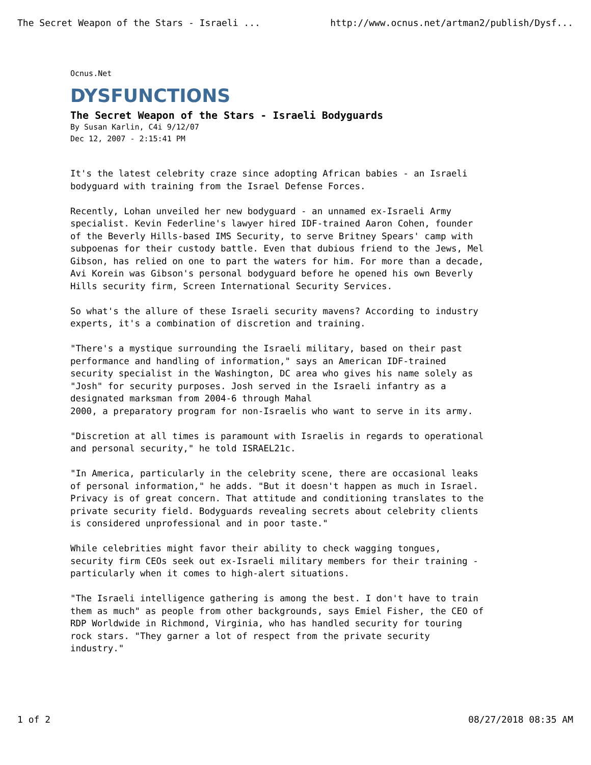The Secret Weapon of the Stars - Israeli ... http://www.ocnus.net/artman2/publish/Dysf...
Ocnus.Net
DYSFUNCTIONS
The Secret Weapon of the Stars - Israeli Bodyguards
By Susan Karlin, C4i 9/12/07
Dec 12, 2007 - 2:15:41 PM
It's the latest celebrity craze since adopting African babies - an Israeli bodyguard with training from the Israel Defense Forces.
Recently, Lohan unveiled her new bodyguard - an unnamed ex-Israeli Army specialist. Kevin Federline's lawyer hired IDF-trained Aaron Cohen, founder of the Beverly Hills-based IMS Security, to serve Britney Spears' camp with subpoenas for their custody battle. Even that dubious friend to the Jews, Mel Gibson, has relied on one to part the waters for him. For more than a decade, Avi Korein was Gibson's personal bodyguard before he opened his own Beverly Hills security firm, Screen International Security Services.
So what's the allure of these Israeli security mavens? According to industry experts, it's a combination of discretion and training.
"There's a mystique surrounding the Israeli military, based on their past performance and handling of information," says an American IDF-trained security specialist in the Washington, DC area who gives his name solely as "Josh" for security purposes. Josh served in the Israeli infantry as a designated marksman from 2004-6 through Mahal 2000, a preparatory program for non-Israelis who want to serve in its army.
"Discretion at all times is paramount with Israelis in regards to operational and personal security," he told ISRAEL21c.
"In America, particularly in the celebrity scene, there are occasional leaks of personal information," he adds. "But it doesn't happen as much in Israel. Privacy is of great concern. That attitude and conditioning translates to the private security field. Bodyguards revealing secrets about celebrity clients is considered unprofessional and in poor taste."
While celebrities might favor their ability to check wagging tongues, security firm CEOs seek out ex-Israeli military members for their training - particularly when it comes to high-alert situations.
"The Israeli intelligence gathering is among the best. I don't have to train them as much" as people from other backgrounds, says Emiel Fisher, the CEO of RDP Worldwide in Richmond, Virginia, who has handled security for touring rock stars. "They garner a lot of respect from the private security industry."
1 of 2 08/27/2018 08:35 AM